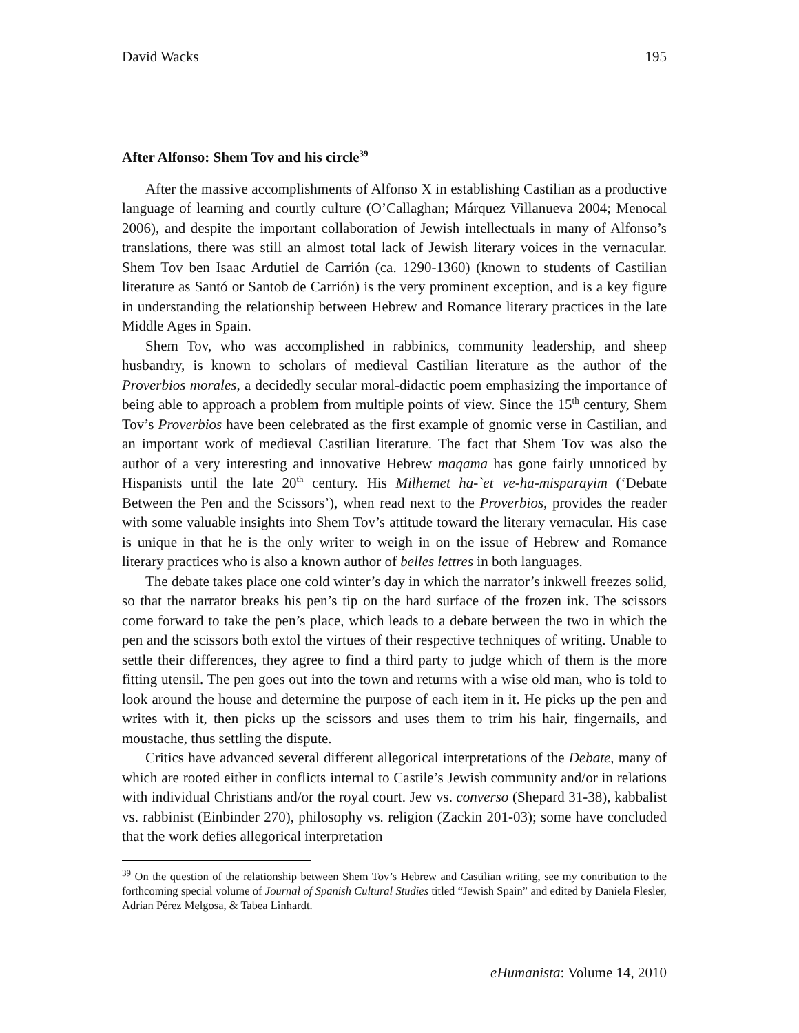David Wacks 195
After Alfonso: Shem Tov and his circle<sup>39</sup>
After the massive accomplishments of Alfonso X in establishing Castilian as a productive language of learning and courtly culture (O’Callaghan; Márquez Villanueva 2004; Menocal 2006), and despite the important collaboration of Jewish intellectuals in many of Alfonso’s translations, there was still an almost total lack of Jewish literary voices in the vernacular. Shem Tov ben Isaac Ardutiel de Carrión (ca. 1290-1360) (known to students of Castilian literature as Santó or Santob de Carrión) is the very prominent exception, and is a key figure in understanding the relationship between Hebrew and Romance literary practices in the late Middle Ages in Spain.
Shem Tov, who was accomplished in rabbinics, community leadership, and sheep husbandry, is known to scholars of medieval Castilian literature as the author of the Proverbios morales, a decidedly secular moral-didactic poem emphasizing the importance of being able to approach a problem from multiple points of view. Since the 15<sup>th</sup> century, Shem Tov’s Proverbios have been celebrated as the first example of gnomic verse in Castilian, and an important work of medieval Castilian literature. The fact that Shem Tov was also the author of a very interesting and innovative Hebrew maqama has gone fairly unnoticed by Hispanists until the late 20<sup>th</sup> century. His Milhemet ha-`et ve-ha-misparayim (‘Debate Between the Pen and the Scissors’), when read next to the Proverbios, provides the reader with some valuable insights into Shem Tov’s attitude toward the literary vernacular. His case is unique in that he is the only writer to weigh in on the issue of Hebrew and Romance literary practices who is also a known author of belles lettres in both languages.
The debate takes place one cold winter’s day in which the narrator’s inkwell freezes solid, so that the narrator breaks his pen’s tip on the hard surface of the frozen ink. The scissors come forward to take the pen’s place, which leads to a debate between the two in which the pen and the scissors both extol the virtues of their respective techniques of writing. Unable to settle their differences, they agree to find a third party to judge which of them is the more fitting utensil. The pen goes out into the town and returns with a wise old man, who is told to look around the house and determine the purpose of each item in it. He picks up the pen and writes with it, then picks up the scissors and uses them to trim his hair, fingernails, and moustache, thus settling the dispute.
Critics have advanced several different allegorical interpretations of the Debate, many of which are rooted either in conflicts internal to Castile’s Jewish community and/or in relations with individual Christians and/or the royal court. Jew vs. converso (Shepard 31-38), kabbalist vs. rabbinist (Einbinder 270), philosophy vs. religion (Zackin 201-03); some have concluded that the work defies allegorical interpretation
<sup>39</sup> On the question of the relationship between Shem Tov’s Hebrew and Castilian writing, see my contribution to the forthcoming special volume of Journal of Spanish Cultural Studies titled “Jewish Spain” and edited by Daniela Flesler, Adrian Pérez Melgosa, & Tabea Linhardt.
eHumanista: Volume 14, 2010